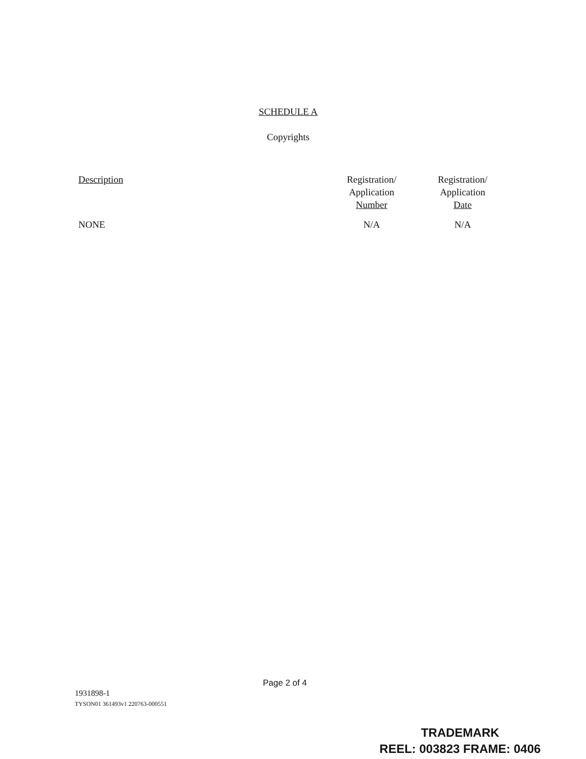SCHEDULE A
Copyrights
| Description | Registration/ Application Number | Registration/ Application Date |
| --- | --- | --- |
| NONE | N/A | N/A |
Page 2 of 4
1931898-1
TYSON01 361493v1 220763-000551
TRADEMARK
REEL: 003823 FRAME: 0406